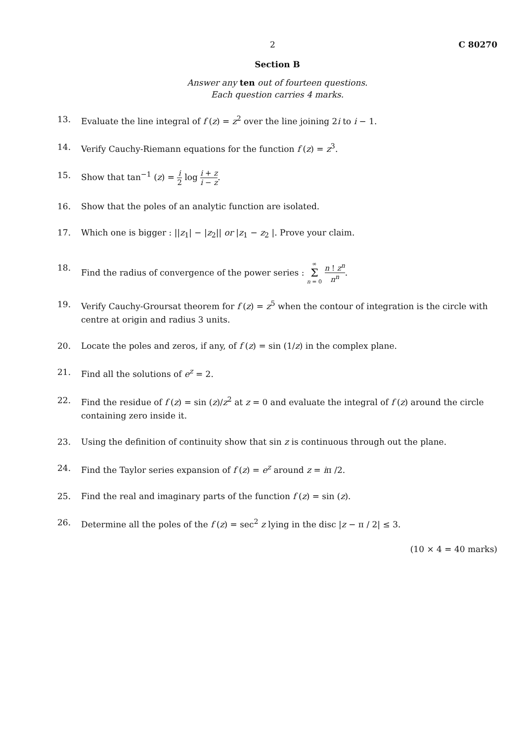2 C 80270
Section B
Answer any ten out of fourteen questions.
Each question carries 4 marks.
13. Evaluate the line integral of f (z) = z<sup>2</sup> over the line joining 2i to i − 1.
14. Verify Cauchy-Riemann equations for the function f (z) = z<sup>3</sup>.
15. Show that tan<sup>−1</sup> (z) = i 2 log i + z i − z.
16. Show that the poles of an analytic function are isolated.
17. Which one is bigger : ||z<sub>1</sub>| − |z<sub>2</sub>|| or |z<sub>1</sub> − z<sub>2</sub> |. Prove your claim.
18. Find the radius of convergence of the power series : ∞ Σ n = 0 n ! z<sup>n</sup> n<sup>n</sup>.
19. Verify Cauchy-Groursat theorem for f (z) = z<sup>5</sup> when the contour of integration is the circle with centre at origin and radius 3 units.
20. Locate the poles and zeros, if any, of f (z) = sin (1/z) in the complex plane.
21. Find all the solutions of e<sup>z</sup> = 2.
22. Find the residue of f (z) = sin (z)/z<sup>2</sup> at z = 0 and evaluate the integral of f (z) around the circle containing zero inside it.
23. Using the definition of continuity show that sin z is continuous through out the plane.
24. Find the Taylor series expansion of f (z) = e<sup>z</sup> around z = iπ /2.
25. Find the real and imaginary parts of the function f (z) = sin (z).
26. Determine all the poles of the f (z) = sec<sup>2</sup> z lying in the disc |z − π / 2| ≤ 3.
(10 × 4 = 40 marks)